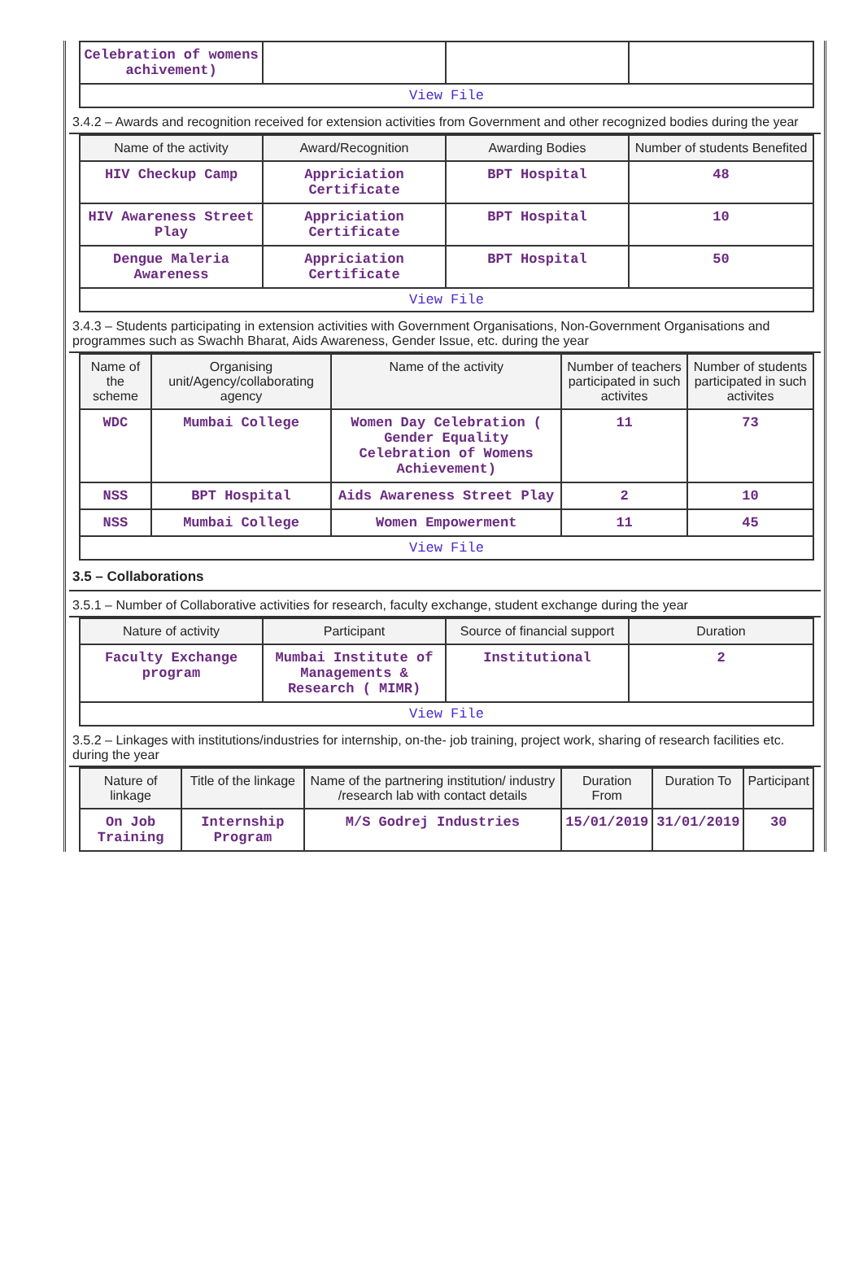| Celebration of womens achivement) | | | |
| View File | | | |
3.4.2 – Awards and recognition received for extension activities from Government and other recognized bodies during the year
| Name of the activity | Award/Recognition | Awarding Bodies | Number of students Benefited |
| --- | --- | --- | --- |
| HIV Checkup Camp | Appriciation Certificate | BPT Hospital | 48 |
| HIV Awareness Street Play | Appriciation Certificate | BPT Hospital | 10 |
| Dengue Maleria Awareness | Appriciation Certificate | BPT Hospital | 50 |
| View File | | | |
3.4.3 – Students participating in extension activities with Government Organisations, Non-Government Organisations and programmes such as Swachh Bharat, Aids Awareness, Gender Issue, etc. during the year
| Name of the scheme | Organising unit/Agency/collaborating agency | Name of the activity | Number of teachers participated in such activites | Number of students participated in such activites |
| --- | --- | --- | --- | --- |
| WDC | Mumbai College | Women Day Celebration ( Gender Equality Celebration of Womens Achievement) | 11 | 73 |
| NSS | BPT Hospital | Aids Awareness Street Play | 2 | 10 |
| NSS | Mumbai College | Women Empowerment | 11 | 45 |
| View File | | | | |
3.5 – Collaborations
3.5.1 – Number of Collaborative activities for research, faculty exchange, student exchange during the year
| Nature of activity | Participant | Source of financial support | Duration |
| --- | --- | --- | --- |
| Faculty Exchange program | Mumbai Institute of Managements & Research ( MIMR) | Institutional | 2 |
| View File | | | |
3.5.2 – Linkages with institutions/industries for internship, on-the- job training, project work, sharing of research facilities etc. during the year
| Nature of linkage | Title of the linkage | Name of the partnering institution/ industry /research lab with contact details | Duration From | Duration To | Participant |
| --- | --- | --- | --- | --- | --- |
| On Job Training | Internship Program | M/S Godrej Industries | 15/01/2019 | 31/01/2019 | 30 |